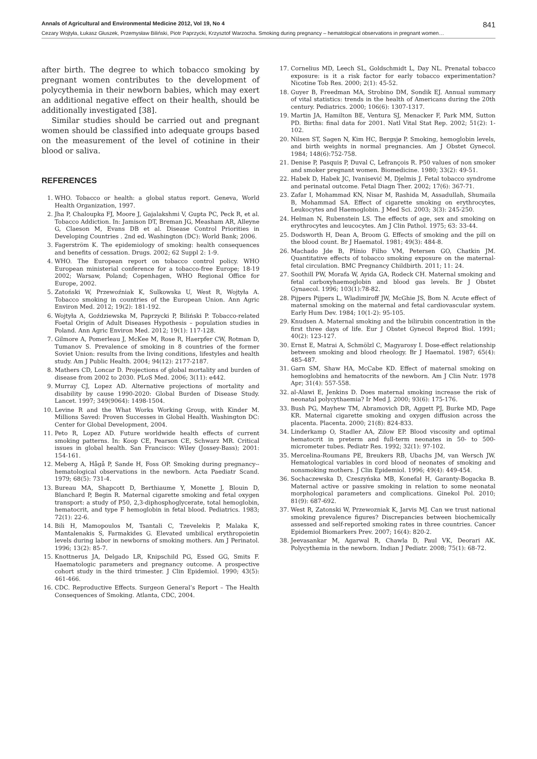Annals of Agricultural and Environmental Medicine 2012, Vol 19, No 4 841
Cezary Wojtyła, Łukasz Głuszek, Przemysław Biliński, Piotr Paprzycki, Krzysztof Warzocha. Smoking during pregnancy – hematological observations in pregnant women…
after birth. The degree to which tobacco smoking by pregnant women contributes to the development of polycythemia in their newborn babies, which may exert an additional negative effect on their health, should be additionally investigated [38].
Similar studies should be carried out and pregnant women should be classified into adequate groups based on the measurement of the level of cotinine in their blood or saliva.
REFERENCES
1. WHO. Tobacco or health: a global status report. Geneva, World Health Organization, 1997.
2. Jha P, Chaloupka FJ, Moore J, Gajalakshmi V, Gupta PC, Peck R, et al. Tobacco Addiction. In: Jamison DT, Breman JG, Measham AR, Alleyne G, Claeson M, Evans DB et al. Disease Control Priorities in Developing Countries . 2nd ed. Washington (DC): World Bank; 2006.
3. Fagerström K. The epidemiology of smoking: health consequences and benefits of cessation. Drugs. 2002; 62 Suppl 2: 1-9.
4. WHO. The European report on tobacco control policy. WHO European ministerial conference for a tobacco-free Europe; 18-19 2002; Warsaw, Poland; Copenhagen, WHO Regional Office for Europe, 2002.
5. Zatoński W, Przewoźniak K, Sulkowska U, West R, Wojtyła A. Tobacco smoking in countries of the European Union. Ann Agric Environ Med. 2012; 19(2): 181-192.
6. Wojtyła A, Goździewska M, Paprzycki P, Biliński P. Tobacco-related Foetal Origin of Adult Diseases Hypothesis – population studies in Poland. Ann Agric Environ Med. 2012; 19(1): 117-128.
7. Gilmore A, Pomerleau J, McKee M, Rose R, Haerpfer CW, Rotman D, Tumanov S. Prevalence of smoking in 8 countries of the former Soviet Union: results from the living conditions, lifestyles and health study. Am J Public Health. 2004; 94(12): 2177-2187.
8. Mathers CD, Loncar D. Projections of global mortality and burden of disease from 2002 to 2030. PLoS Med. 2006; 3(11): e442.
9. Murray CJ, Lopez AD. Alternative projections of mortality and disability by cause 1990-2020: Global Burden of Disease Study. Lancet. 1997; 349(9064): 1498-1504.
10. Levine R and the What Works Working Group, with Kinder M. Millions Saved: Proven Successes in Global Health. Washington DC: Center for Global Development, 2004.
11. Peto R, Lopez AD. Future worldwide health effects of current smoking patterns. In: Koop CE, Pearson CE, Schwarz MR. Critical issues in global health. San Francisco: Wiley (Jossey-Bass); 2001: 154-161.
12. Meberg A, Hågå P, Sande H, Foss OP. Smoking during pregnancy--hematological observations in the newborn. Acta Paediatr Scand. 1979; 68(5): 731-4.
13. Bureau MA, Shapcott D, Berthiaume Y, Monette J, Blouin D, Blanchard P, Begin R. Maternal cigarette smoking and fetal oxygen transport: a study of P50, 2,3-diphosphoglycerate, total hemoglobin, hematocrit, and type F hemoglobin in fetal blood. Pediatrics. 1983; 72(1): 22-6.
14. Bili H, Mamopoulos M, Tsantali C, Tzevelekis P, Malaka K, Mantalenakis S, Farmakides G. Elevated umbilical erythropoietin levels during labor in newborns of smoking mothers. Am J Perinatol. 1996; 13(2): 85-7.
15. Knottnerus JA, Delgado LR, Knipschild PG, Essed GG, Smits F. Haematologic parameters and pregnancy outcome. A prospective cohort study in the third trimester. J Clin Epidemiol. 1990; 43(5): 461-466.
16. CDC. Reproductive Effects. Surgeon General’s Report – The Health Consequences of Smoking. Atlanta, CDC, 2004.
17. Cornelius MD, Leech SL, Goldschmidt L, Day NL. Prenatal tobacco exposure: is it a risk factor for early tobacco experimentation? Nicotine Tob Res. 2000; 2(1): 45-52.
18. Guyer B, Freedman MA, Strobino DM, Sondik EJ. Annual summary of vital statistics: trends in the health of Americans during the 20th century. Pediatrics. 2000; 106(6): 1307-1317.
19. Martin JA, Hamilton BE, Ventura SJ, Menacker F, Park MM, Sutton PD. Births: final data for 2001. Natl Vital Stat Rep. 2002; 51(2): 1-102.
20. Nilsen ST, Sagen N, Kim HC, Bergsjø P. Smoking, hemoglobin levels, and birth weights in normal pregnancies. Am J Obstet Gynecol. 1984; 148(6):752-758.
21. Denise P, Pasquis P, Duval C, Lefrançois R. P50 values of non smoker and smoker pregnant women. Biomedicine. 1980; 33(2): 49-51.
22. Habek D, Habek JC, Ivanisević M, Djelmis J. Fetal tobacco syndrome and perinatal outcome. Fetal Diagn Ther. 2002; 17(6): 367-71.
23. Zafar I, Mohammad KN, Nisar M, Rashida M, Assadullah, Shumaila B, Mohammad SA. Effect of cigarette smoking on erythrocytes, Leukocytes and Haemoglobin. J Med Sci. 2003; 3(3): 245-250.
24. Helman N, Rubenstein LS. The effects of age, sex and smoking on erythrocytes and leucocytes. Am J Clin Pathol. 1975; 63: 33-44.
25. Dodsworth H, Dean A, Broom G. Effects of smoking and the pill on the blood count. Br J Haematol. 1981; 49(3): 484-8.
26. Machado Jde B, Plínio Filho VM, Petersen GO, Chatkin JM. Quantitative effects of tobacco smoking exposure on the maternal-fetal circulation. BMC Pregnancy Childbirth. 2011; 11: 24.
27. Soothill PW, Morafa W, Ayida GA, Rodeck CH. Maternal smoking and fetal carboxyhaemoglobin and blood gas levels. Br J Obstet Gynaecol. 1996; 103(1):78-82.
28. Pijpers Pijpers L, Wladimiroff JW, McGhie JS, Bom N. Acute effect of maternal smoking on the maternal and fetal cardiovascular system. Early Hum Dev. 1984; 10(1-2): 95-105.
29. Knudsen A. Maternal smoking and the bilirubin concentration in the first three days of life. Eur J Obstet Gynecol Reprod Biol. 1991; 40(2): 123-127.
30. Ernst E, Matrai A, Schmölzl C, Magyarosy I. Dose-effect relationship between smoking and blood rheology. Br J Haematol. 1987; 65(4): 485-487.
31. Garn SM, Shaw HA, McCabe KD. Effect of maternal smoking on hemoglobins and hematocrits of the newborn. Am J Clin Nutr. 1978 Apr; 31(4): 557-558.
32. al-Alawi E, Jenkins D. Does maternal smoking increase the risk of neonatal polycythaemia? Ir Med J. 2000; 93(6): 175-176.
33. Bush PG, Mayhew TM, Abramovich DR, Aggett PJ, Burke MD, Page KR. Maternal cigarette smoking and oxygen diffusion across the placenta. Placenta. 2000; 21(8): 824-833.
34. Linderkamp O, Stadler AA, Zilow EP. Blood viscosity and optimal hematocrit in preterm and full-term neonates in 50- to 500-micrometer tubes. Pediatr Res. 1992; 32(1): 97-102.
35. Mercelina-Roumans PE, Breukers RB, Ubachs JM, van Wersch JW. Hematological variables in cord blood of neonates of smoking and nonsmoking mothers. J Clin Epidemiol. 1996; 49(4): 449-454.
36. Sochaczewska D, Czeszyńska MB, Konefał H, Garanty-Bogacka B. Maternal active or passive smoking in relation to some neonatal morphological parameters and complications. Ginekol Pol. 2010; 81(9): 687-692.
37. West R, Zatonski W, Przewozniak K, Jarvis MJ. Can we trust national smoking prevalence figures? Discrepancies between biochemically assessed and self-reported smoking rates in three countries. Cancer Epidemiol Biomarkers Prev. 2007; 16(4): 820-2.
38. Jeevasankar M, Agarwal R, Chawla D, Paul VK, Deorari AK. Polycythemia in the newborn. Indian J Pediatr. 2008; 75(1): 68-72.